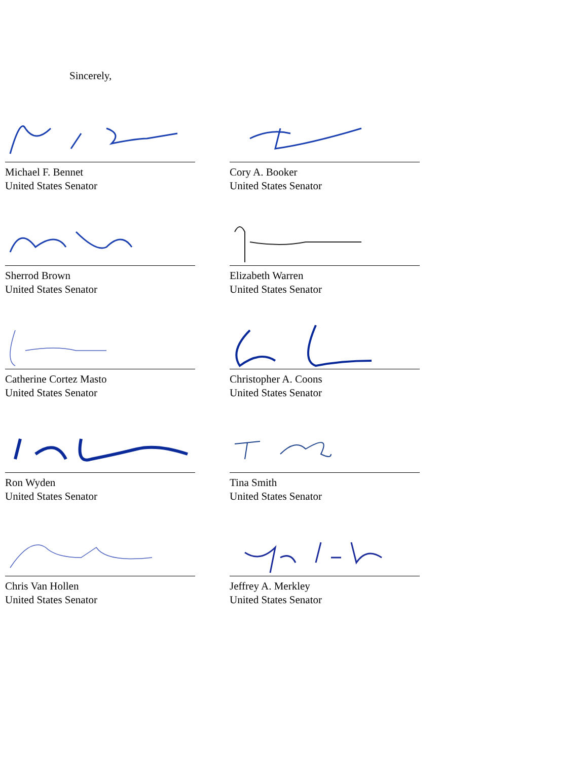Sincerely,
Michael F. Bennet
United States Senator
Cory A. Booker
United States Senator
Sherrod Brown
United States Senator
Elizabeth Warren
United States Senator
Catherine Cortez Masto
United States Senator
Christopher A. Coons
United States Senator
Ron Wyden
United States Senator
Tina Smith
United States Senator
Chris Van Hollen
United States Senator
Jeffrey A. Merkley
United States Senator